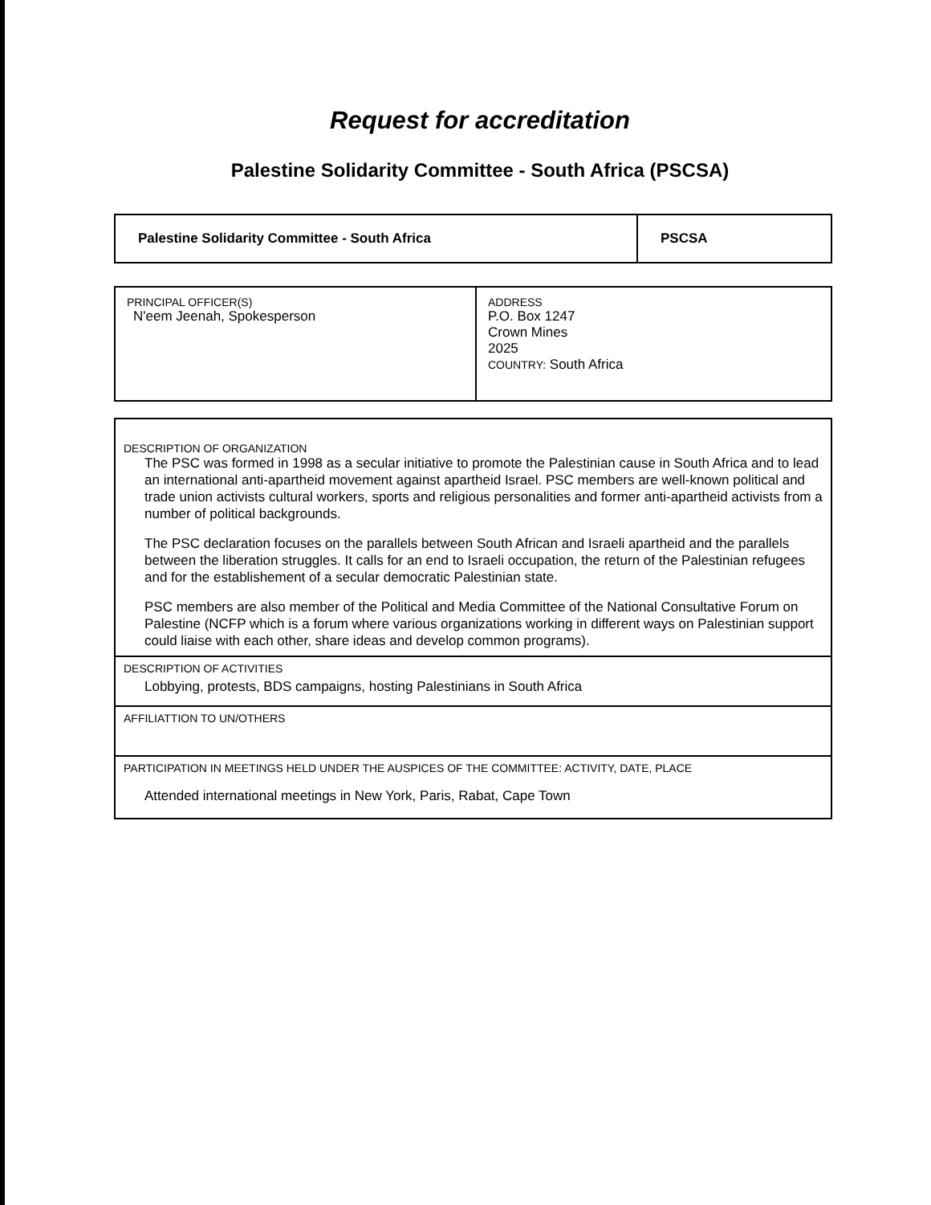Request for accreditation
Palestine Solidarity Committee - South Africa (PSCSA)
| Palestine Solidarity Committee - South Africa | PSCSA |
| PRINCIPAL OFFICER(S) N'eem Jeenah, Spokesperson | ADDRESS P.O. Box 1247 Crown Mines 2025 COUNTRY: South Africa |
| DESCRIPTION OF ORGANIZATION The PSC was formed in 1998 as a secular initiative to promote the Palestinian cause in South Africa and to lead an international anti-apartheid movement against apartheid Israel. PSC members are well-known political and trade union activists cultural workers, sports and religious personalities and former anti-apartheid activists from a number of political backgrounds. The PSC declaration focuses on the parallels between South African and Israeli apartheid and the parallels between the liberation struggles. It calls for an end to Israeli occupation, the return of the Palestinian refugees and for the establishement of a secular democratic Palestinian state. PSC members are also member of the Political and Media Committee of the National Consultative Forum on Palestine (NCFP which is a forum where various organizations working in different ways on Palestinian support could liaise with each other, share ideas and develop common programs). |
| DESCRIPTION OF ACTIVITIES Lobbying, protests, BDS campaigns, hosting Palestinians in South Africa |
| AFFILIATTION TO UN/OTHERS |
| PARTICIPATION IN MEETINGS HELD UNDER THE AUSPICES OF THE COMMITTEE: ACTIVITY, DATE, PLACE Attended international meetings in New York, Paris, Rabat, Cape Town |